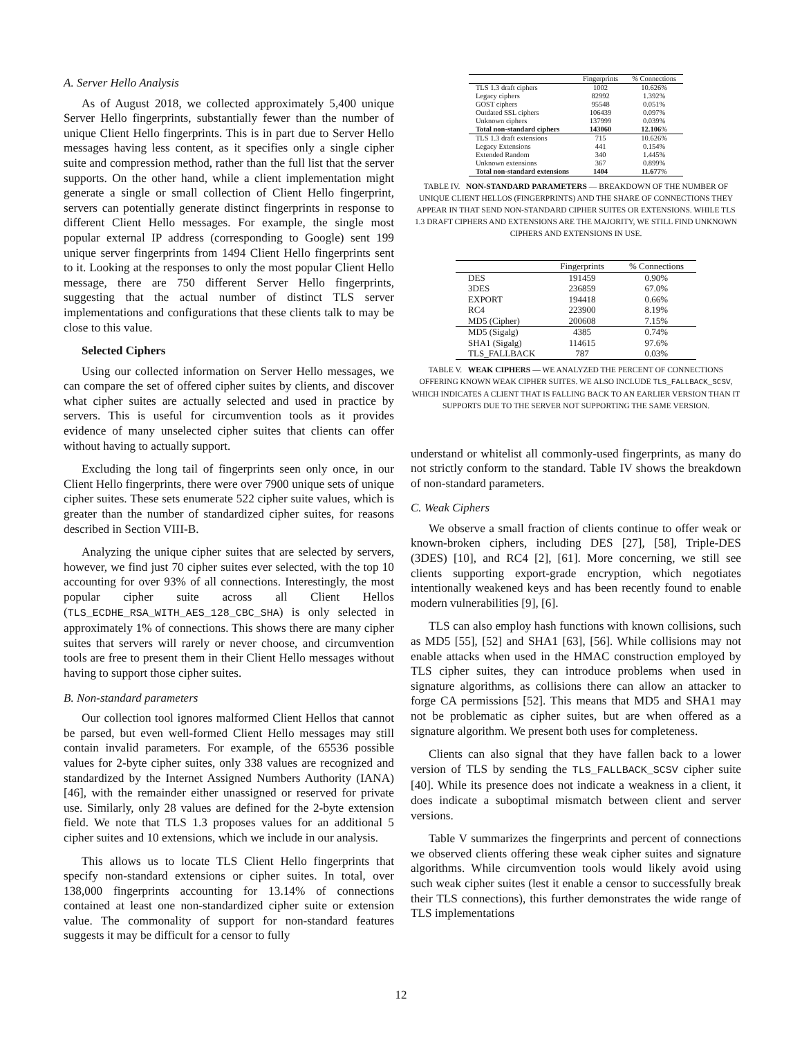A. Server Hello Analysis
As of August 2018, we collected approximately 5,400 unique Server Hello fingerprints, substantially fewer than the number of unique Client Hello fingerprints. This is in part due to Server Hello messages having less content, as it specifies only a single cipher suite and compression method, rather than the full list that the server supports. On the other hand, while a client implementation might generate a single or small collection of Client Hello fingerprint, servers can potentially generate distinct fingerprints in response to different Client Hello messages. For example, the single most popular external IP address (corresponding to Google) sent 199 unique server fingerprints from 1494 Client Hello fingerprints sent to it. Looking at the responses to only the most popular Client Hello message, there are 750 different Server Hello fingerprints, suggesting that the actual number of distinct TLS server implementations and configurations that these clients talk to may be close to this value.
Selected Ciphers
Using our collected information on Server Hello messages, we can compare the set of offered cipher suites by clients, and discover what cipher suites are actually selected and used in practice by servers. This is useful for circumvention tools as it provides evidence of many unselected cipher suites that clients can offer without having to actually support.
Excluding the long tail of fingerprints seen only once, in our Client Hello fingerprints, there were over 7900 unique sets of unique cipher suites. These sets enumerate 522 cipher suite values, which is greater than the number of standardized cipher suites, for reasons described in Section VIII-B.
Analyzing the unique cipher suites that are selected by servers, however, we find just 70 cipher suites ever selected, with the top 10 accounting for over 93% of all connections. Interestingly, the most popular cipher suite across all Client Hellos (TLS_ECDHE_RSA_WITH_AES_128_CBC_SHA) is only selected in approximately 1% of connections. This shows there are many cipher suites that servers will rarely or never choose, and circumvention tools are free to present them in their Client Hello messages without having to support those cipher suites.
B. Non-standard parameters
Our collection tool ignores malformed Client Hellos that cannot be parsed, but even well-formed Client Hello messages may still contain invalid parameters. For example, of the 65536 possible values for 2-byte cipher suites, only 338 values are recognized and standardized by the Internet Assigned Numbers Authority (IANA) [46], with the remainder either unassigned or reserved for private use. Similarly, only 28 values are defined for the 2-byte extension field. We note that TLS 1.3 proposes values for an additional 5 cipher suites and 10 extensions, which we include in our analysis.
This allows us to locate TLS Client Hello fingerprints that specify non-standard extensions or cipher suites. In total, over 138,000 fingerprints accounting for 13.14% of connections contained at least one non-standardized cipher suite or extension value. The commonality of support for non-standard features suggests it may be difficult for a censor to fully
| | Fingerprints | % Connections |
| --- | --- | --- |
| TLS 1.3 draft ciphers | 1002 | 10.626% |
| Legacy ciphers | 82992 | 1.392% |
| GOST ciphers | 95548 | 0.051% |
| Outdated SSL ciphers | 106439 | 0.097% |
| Unknown ciphers | 137999 | 0.039% |
| Total non-standard ciphers | 143060 | 12.106 % |
| TLS 1.3 draft extensions | 715 | 10.626% |
| Legacy Extensions | 441 | 0.154% |
| Extended Random | 340 | 1.445% |
| Unknown extensions | 367 | 0.899% |
| Total non-standard extensions | 1404 | 11.677 % |
TABLE IV. NON-STANDARD PARAMETERS — BREAKDOWN OF THE NUMBER OF UNIQUE CLIENT HELLOS (FINGERPRINTS) AND THE SHARE OF CONNECTIONS THEY APPEAR IN THAT SEND NON-STANDARD CIPHER SUITES OR EXTENSIONS. WHILE TLS 1.3 DRAFT CIPHERS AND EXTENSIONS ARE THE MAJORITY, WE STILL FIND UNKNOWN CIPHERS AND EXTENSIONS IN USE.
| | Fingerprints | % Connections |
| --- | --- | --- |
| DES | 191459 | 0.90% |
| 3DES | 236859 | 67.0% |
| EXPORT | 194418 | 0.66% |
| RC4 | 223900 | 8.19% |
| MD5 (Cipher) | 200608 | 7.15% |
| MD5 (Sigalg) | 4385 | 0.74% |
| SHA1 (Sigalg) | 114615 | 97.6% |
| TLS_FALLBACK | 787 | 0.03% |
TABLE V. WEAK CIPHERS — WE ANALYZED THE PERCENT OF CONNECTIONS OFFERING KNOWN WEAK CIPHER SUITES. WE ALSO INCLUDE TLS_FALLBACK_SCSV, WHICH INDICATES A CLIENT THAT IS FALLING BACK TO AN EARLIER VERSION THAN IT SUPPORTS DUE TO THE SERVER NOT SUPPORTING THE SAME VERSION.
understand or whitelist all commonly-used fingerprints, as many do not strictly conform to the standard. Table IV shows the breakdown of non-standard parameters.
C. Weak Ciphers
We observe a small fraction of clients continue to offer weak or known-broken ciphers, including DES [27], [58], Triple-DES (3DES) [10], and RC4 [2], [61]. More concerning, we still see clients supporting export-grade encryption, which negotiates intentionally weakened keys and has been recently found to enable modern vulnerabilities [9], [6].
TLS can also employ hash functions with known collisions, such as MD5 [55], [52] and SHA1 [63], [56]. While collisions may not enable attacks when used in the HMAC construction employed by TLS cipher suites, they can introduce problems when used in signature algorithms, as collisions there can allow an attacker to forge CA permissions [52]. This means that MD5 and SHA1 may not be problematic as cipher suites, but are when offered as a signature algorithm. We present both uses for completeness.
Clients can also signal that they have fallen back to a lower version of TLS by sending the TLS_FALLBACK_SCSV cipher suite [40]. While its presence does not indicate a weakness in a client, it does indicate a suboptimal mismatch between client and server versions.
Table V summarizes the fingerprints and percent of connections we observed clients offering these weak cipher suites and signature algorithms. While circumvention tools would likely avoid using such weak cipher suites (lest it enable a censor to successfully break their TLS connections), this further demonstrates the wide range of TLS implementations
12